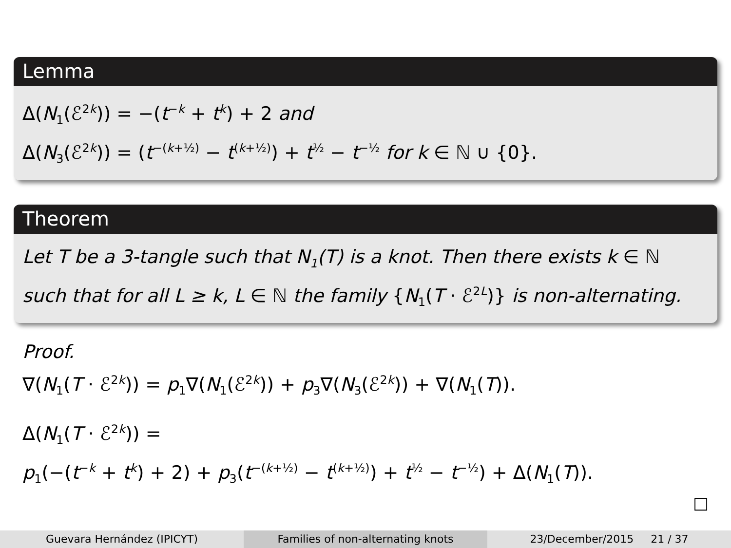Lemma
Δ(N<sub>1</sub>(ℰ<sup>2k</sup>)) = −(t<sup>−k</sup> + t<sup>k</sup>) + 2 and
Δ(N<sub>3</sub>(ℰ<sup>2k</sup>)) = (t<sup>−(k+½)</sup> − t<sup>(k+½)</sup>) + t<sup>½</sup> − t<sup>−½</sup> for k ∈ ℕ ∪ {0}.
Theorem
Let T be a 3-tangle such that N<sub>1</sub>(T) is a knot. Then there exists k ∈ ℕ
such that for all L ≥ k, L ∈ ℕ the family {N<sub>1</sub>(T · ℰ<sup>2L</sup>)} is non-alternating.
Proof.
∇(N<sub>1</sub>(T · ℰ<sup>2k</sup>)) = p<sub>1</sub>∇(N<sub>1</sub>(ℰ<sup>2k</sup>)) + p<sub>3</sub>∇(N<sub>3</sub>(ℰ<sup>2k</sup>)) + ∇(N<sub>1</sub>(T)).
Δ(N<sub>1</sub>(T · ℰ<sup>2k</sup>)) =
p<sub>1</sub>(−(t<sup>−k</sup> + t<sup>k</sup>) + 2) + p<sub>3</sub>(t<sup>−(k+½)</sup> − t<sup>(k+½)</sup>) + t<sup>½</sup> − t<sup>−½</sup>) + Δ(N<sub>1</sub>(T)).
□
Guevara Hernández (IPICYT) Families of non-alternating knots
23/December/2015 21 / 37